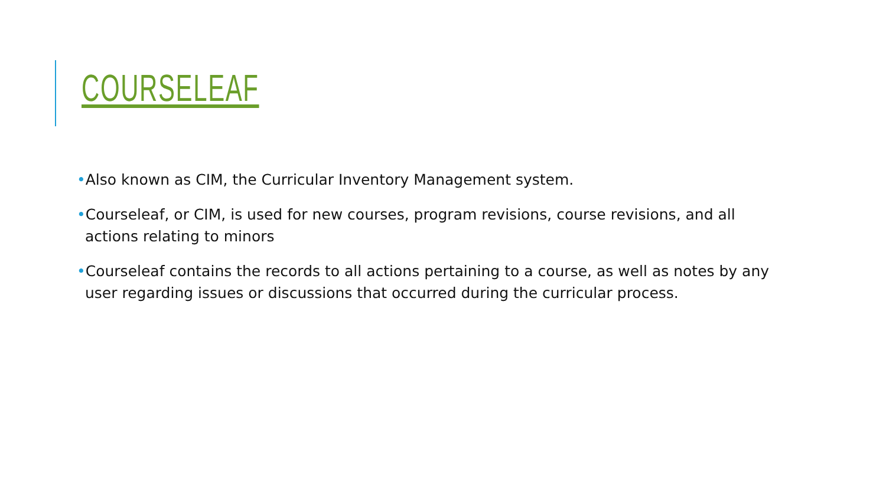COURSELEAF
•Also known as CIM, the Curricular Inventory Management system.
•Courseleaf, or CIM, is used for new courses, program revisions, course revisions, and all actions relating to minors
•Courseleaf contains the records to all actions pertaining to a course, as well as notes by any user regarding issues or discussions that occurred during the curricular process.